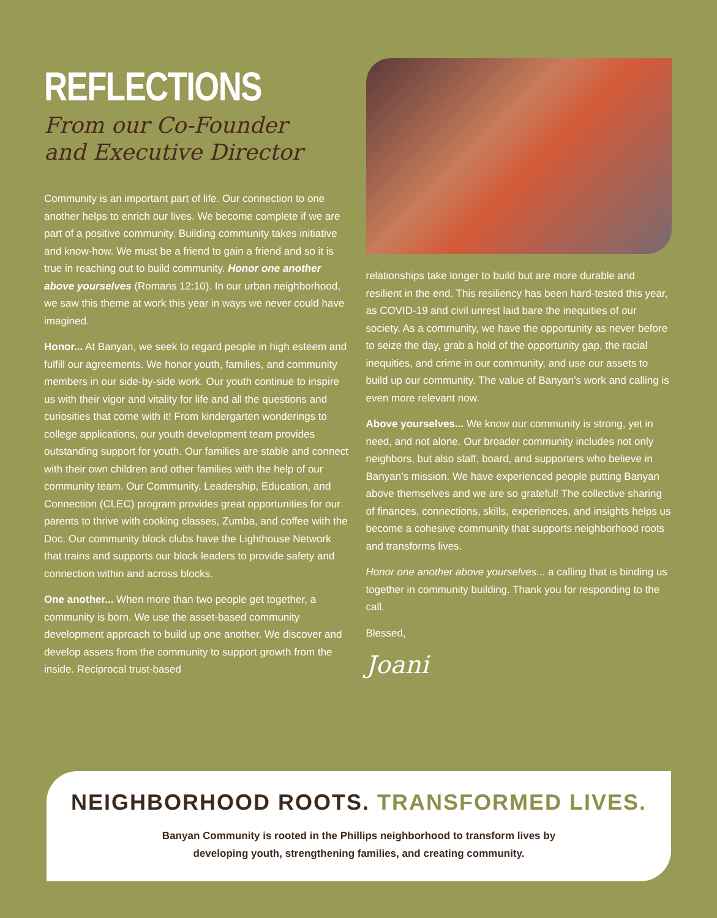REFLECTIONS
From our Co-Founder
and Executive Director
Community is an important part of life. Our connection to one another helps to enrich our lives. We become complete if we are part of a positive community. Building community takes initiative and know-how. We must be a friend to gain a friend and so it is true in reaching out to build community. Honor one another above yourselves (Romans 12:10). In our urban neighborhood, we saw this theme at work this year in ways we never could have imagined.
Honor... At Banyan, we seek to regard people in high esteem and fulfill our agreements. We honor youth, families, and community members in our side-by-side work. Our youth continue to inspire us with their vigor and vitality for life and all the questions and curiosities that come with it! From kindergarten wonderings to college applications, our youth development team provides outstanding support for youth. Our families are stable and connect with their own children and other families with the help of our community team. Our Community, Leadership, Education, and Connection (CLEC) program provides great opportunities for our parents to thrive with cooking classes, Zumba, and coffee with the Doc. Our community block clubs have the Lighthouse Network that trains and supports our block leaders to provide safety and connection within and across blocks.
One another... When more than two people get together, a community is born. We use the asset-based community development approach to build up one another. We discover and develop assets from the community to support growth from the inside. Reciprocal trust-based
relationships take longer to build but are more durable and resilient in the end. This resiliency has been hard-tested this year, as COVID-19 and civil unrest laid bare the inequities of our society. As a community, we have the opportunity as never before to seize the day, grab a hold of the opportunity gap, the racial inequities, and crime in our community, and use our assets to build up our community. The value of Banyan’s work and calling is even more relevant now.
Above yourselves... We know our community is strong, yet in need, and not alone. Our broader community includes not only neighbors, but also staff, board, and supporters who believe in Banyan’s mission. We have experienced people putting Banyan above themselves and we are so grateful! The collective sharing of finances, connections, skills, experiences, and insights helps us become a cohesive community that supports neighborhood roots and transforms lives.
Honor one another above yourselves... a calling that is binding us together in community building. Thank you for responding to the call.
Blessed,
Joani
NEIGHBORHOOD ROOTS. TRANSFORMED LIVES.
Banyan Community is rooted in the Phillips neighborhood to transform lives by
developing youth, strengthening families, and creating community.